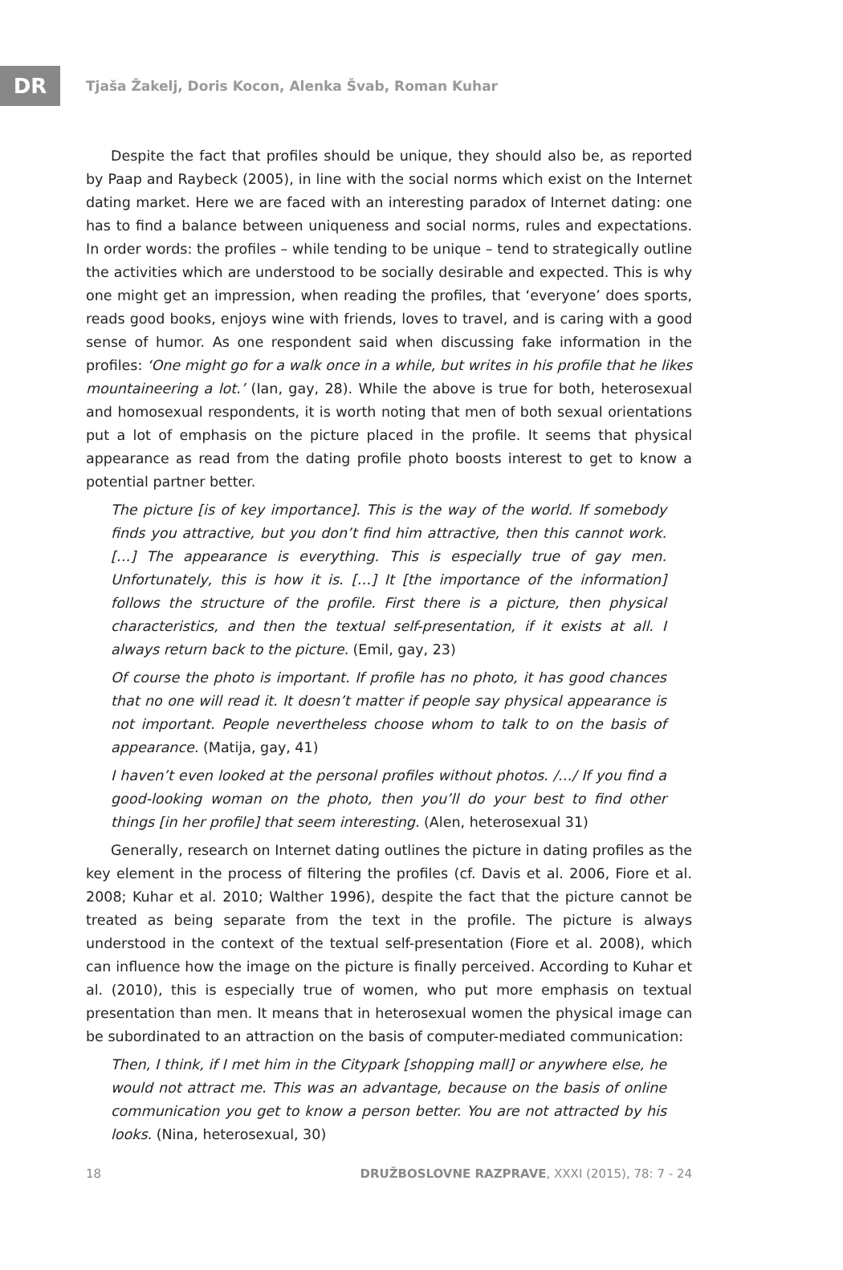DR
Tjaša Žakelj, Doris Kocon, Alenka Švab, Roman Kuhar
Despite the fact that profiles should be unique, they should also be, as reported by Paap and Raybeck (2005), in line with the social norms which exist on the Internet dating market. Here we are faced with an interesting paradox of Internet dating: one has to find a balance between uniqueness and social norms, rules and expectations. In order words: the profiles – while tending to be unique – tend to strategically outline the activities which are understood to be socially desirable and expected. This is why one might get an impression, when reading the profiles, that ‘everyone’ does sports, reads good books, enjoys wine with friends, loves to travel, and is caring with a good sense of humor. As one respondent said when discussing fake information in the profiles: ‘One might go for a walk once in a while, but writes in his profile that he likes mountaineering a lot.’ (Ian, gay, 28). While the above is true for both, heterosexual and homosexual respondents, it is worth noting that men of both sexual orientations put a lot of emphasis on the picture placed in the profile. It seems that physical appearance as read from the dating profile photo boosts interest to get to know a potential partner better.
The picture [is of key importance]. This is the way of the world. If somebody finds you attractive, but you don’t find him attractive, then this cannot work. […] The appearance is everything. This is especially true of gay men. Unfortunately, this is how it is. […] It [the importance of the information] follows the structure of the profile. First there is a picture, then physical characteristics, and then the textual self-presentation, if it exists at all. I always return back to the picture. (Emil, gay, 23)
Of course the photo is important. If profile has no photo, it has good chances that no one will read it. It doesn’t matter if people say physical appearance is not important. People nevertheless choose whom to talk to on the basis of appearance. (Matija, gay, 41)
I haven’t even looked at the personal profiles without photos. /…/ If you find a good-looking woman on the photo, then you’ll do your best to find other things [in her profile] that seem interesting. (Alen, heterosexual 31)
Generally, research on Internet dating outlines the picture in dating profiles as the key element in the process of filtering the profiles (cf. Davis et al. 2006, Fiore et al. 2008; Kuhar et al. 2010; Walther 1996), despite the fact that the picture cannot be treated as being separate from the text in the profile. The picture is always understood in the context of the textual self-presentation (Fiore et al. 2008), which can influence how the image on the picture is finally perceived. According to Kuhar et al. (2010), this is especially true of women, who put more emphasis on textual presentation than men. It means that in heterosexual women the physical image can be subordinated to an attraction on the basis of computer-mediated communication:
Then, I think, if I met him in the Citypark [shopping mall] or anywhere else, he would not attract me. This was an advantage, because on the basis of online communication you get to know a person better. You are not attracted by his looks. (Nina, heterosexual, 30)
18 DRUŽBOSLOVNE RAZPRAVE, XXXI (2015), 78: 7 - 24